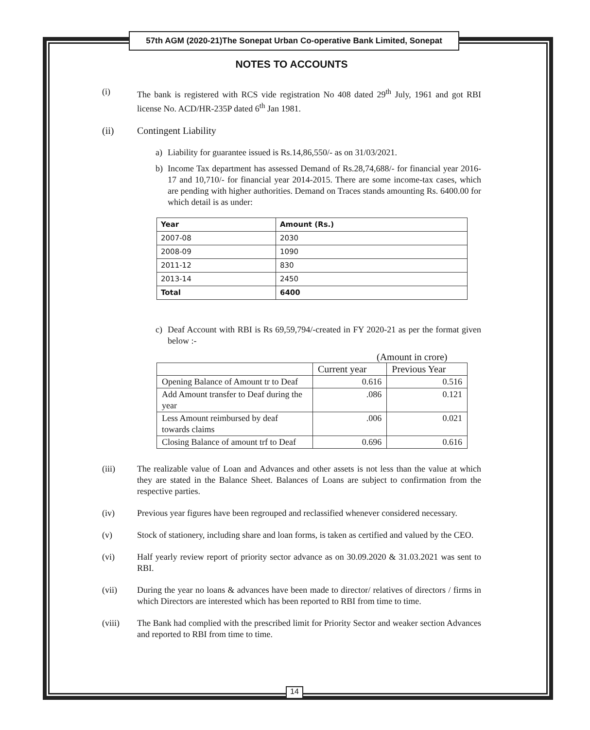57th AGM (2020-21)The Sonepat Urban Co-operative Bank Limited, Sonepat
NOTES TO ACCOUNTS
(i) The bank is registered with RCS vide registration No 408 dated 29<sup>th</sup> July, 1961 and got RBI license No. ACD/HR-235P dated 6<sup>th</sup> Jan 1981.
(ii) Contingent Liability
a) Liability for guarantee issued is Rs.14,86,550/- as on 31/03/2021.
b) Income Tax department has assessed Demand of Rs.28,74,688/- for financial year 2016-17 and 10,710/- for financial year 2014-2015. There are some income-tax cases, which are pending with higher authorities. Demand on Traces stands amounting Rs. 6400.00 for which detail is as under:
| Year | Amount (Rs.) |
| 2007-08 | 2030 |
| 2008-09 | 1090 |
| 2011-12 | 830 |
| 2013-14 | 2450 |
| Total | 6400 |
c) Deaf Account with RBI is Rs 69,59,794/-created in FY 2020-21 as per the format given below :-
(Amount in crore)
| | Current year | Previous Year |
| Opening Balance of Amount tr to Deaf | 0.616 | 0.516 |
| Add Amount transfer to Deaf during the year | .086 | 0.121 |
| Less Amount reimbursed by deaf towards claims | .006 | 0.021 |
| Closing Balance of amount trf to Deaf | 0.696 | 0.616 |
(iii) The realizable value of Loan and Advances and other assets is not less than the value at which they are stated in the Balance Sheet. Balances of Loans are subject to confirmation from the respective parties.
(iv) Previous year figures have been regrouped and reclassified whenever considered necessary.
(v) Stock of stationery, including share and loan forms, is taken as certified and valued by the CEO.
(vi) Half yearly review report of priority sector advance as on 30.09.2020 & 31.03.2021 was sent to RBI.
(vii) During the year no loans & advances have been made to director/ relatives of directors / firms in which Directors are interested which has been reported to RBI from time to time.
(viii) The Bank had complied with the prescribed limit for Priority Sector and weaker section Advances and reported to RBI from time to time.
14